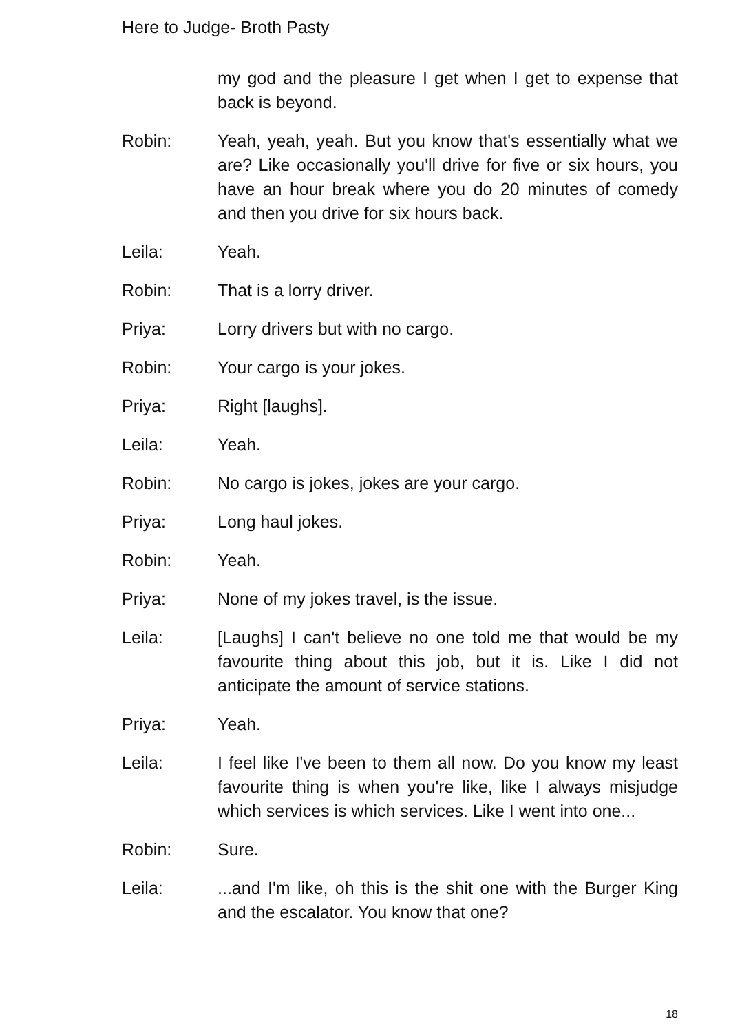Here to Judge- Broth Pasty
my god and the pleasure I get when I get to expense that back is beyond.
Robin: Yeah, yeah, yeah. But you know that's essentially what we are? Like occasionally you'll drive for five or six hours, you have an hour break where you do 20 minutes of comedy and then you drive for six hours back.
Leila: Yeah.
Robin: That is a lorry driver.
Priya: Lorry drivers but with no cargo.
Robin: Your cargo is your jokes.
Priya: Right [laughs].
Leila: Yeah.
Robin: No cargo is jokes, jokes are your cargo.
Priya: Long haul jokes.
Robin: Yeah.
Priya: None of my jokes travel, is the issue.
Leila: [Laughs] I can't believe no one told me that would be my favourite thing about this job, but it is. Like I did not anticipate the amount of service stations.
Priya: Yeah.
Leila: I feel like I've been to them all now. Do you know my least favourite thing is when you're like, like I always misjudge which services is which services. Like I went into one...
Robin: Sure.
Leila: ...and I'm like, oh this is the shit one with the Burger King and the escalator. You know that one?
18